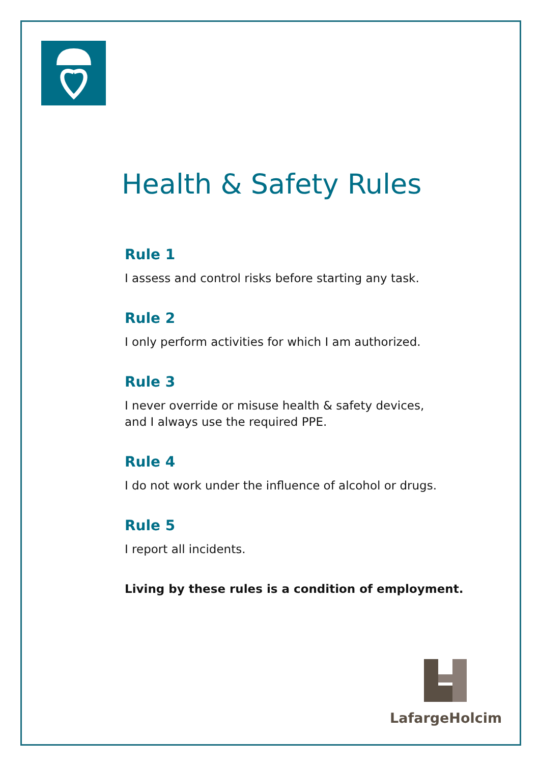Health & Safety Rules
Rule 1
I assess and control risks before starting any task.
Rule 2
I only perform activities for which I am authorized.
Rule 3
I never override or misuse health & safety devices,
and I always use the required PPE.
Rule 4
I do not work under the influence of alcohol or drugs.
Rule 5
I report all incidents.
Living by these rules is a condition of employment.
LafargeHolcim